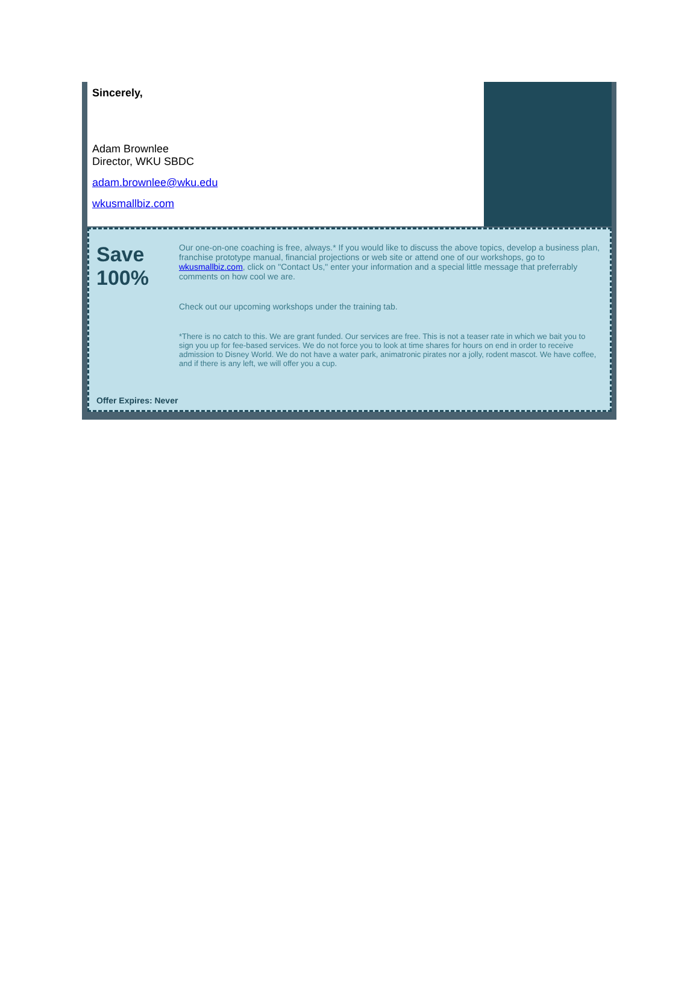Sincerely,
Adam Brownlee
Director, WKU SBDC
adam.brownlee@wku.edu
wkusmallbiz.com
Save
100%
Our one-on-one coaching is free, always.* If you would like to discuss the above topics, develop a business plan, franchise prototype manual, financial projections or web site or attend one of our workshops, go to wkusmallbiz.com, click on "Contact Us," enter your information and a special little message that preferrably comments on how cool we are.
Check out our upcoming workshops under the training tab.
*There is no catch to this. We are grant funded. Our services are free. This is not a teaser rate in which we bait you to sign you up for fee-based services. We do not force you to look at time shares for hours on end in order to receive admission to Disney World. We do not have a water park, animatronic pirates nor a jolly, rodent mascot. We have coffee, and if there is any left, we will offer you a cup.
Offer Expires: Never